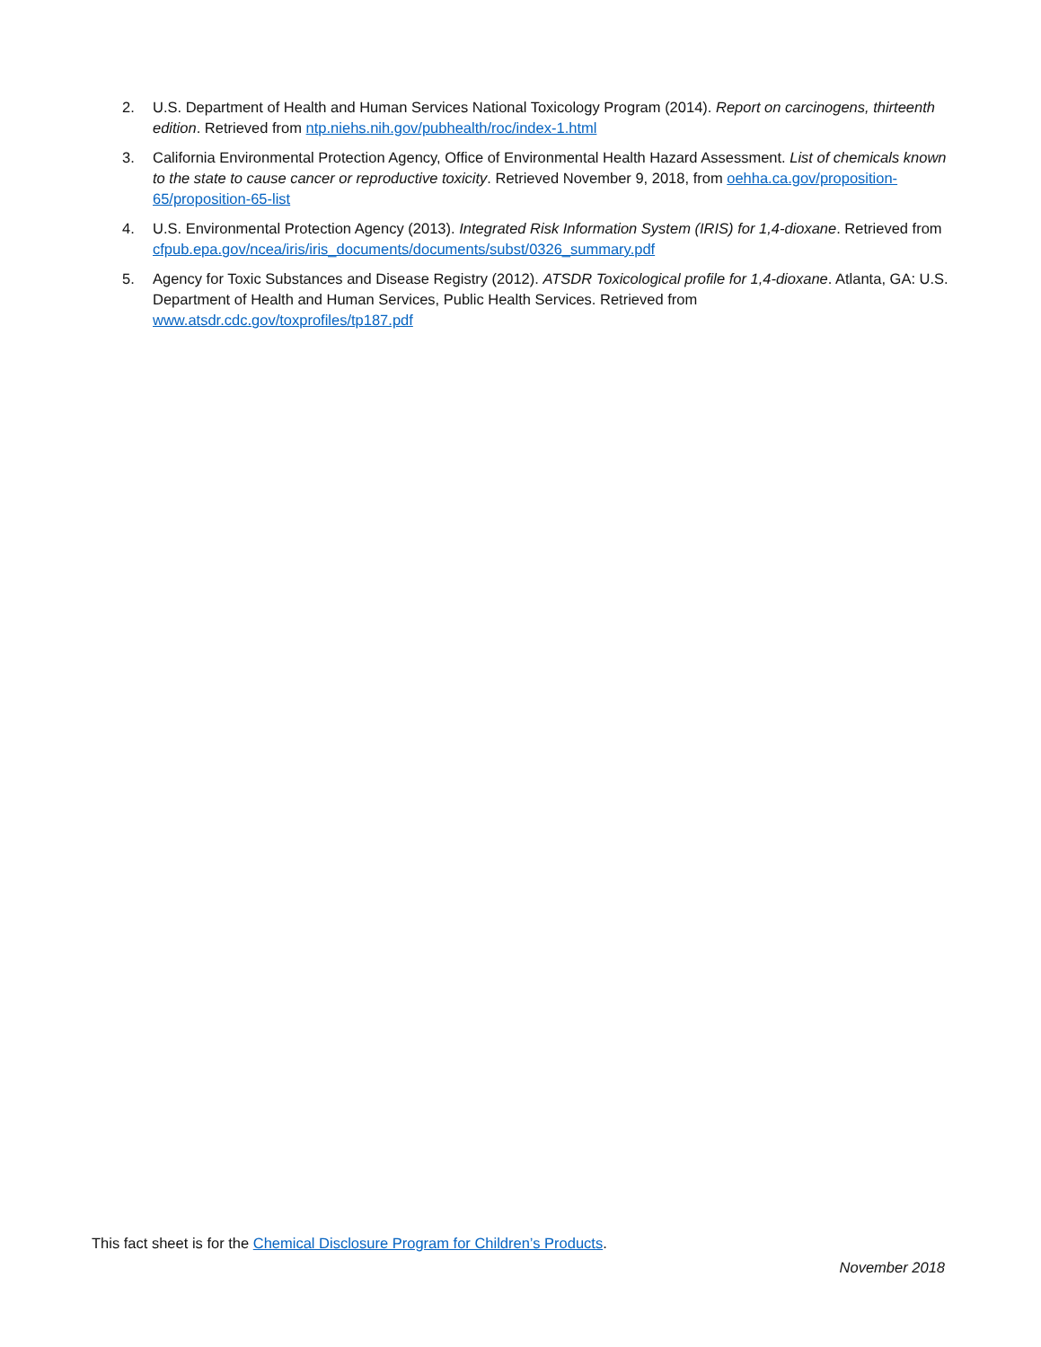2. U.S. Department of Health and Human Services National Toxicology Program (2014). Report on carcinogens, thirteenth edition. Retrieved from ntp.niehs.nih.gov/pubhealth/roc/index-1.html
3. California Environmental Protection Agency, Office of Environmental Health Hazard Assessment. List of chemicals known to the state to cause cancer or reproductive toxicity. Retrieved November 9, 2018, from oehha.ca.gov/proposition-65/proposition-65-list
4. U.S. Environmental Protection Agency (2013). Integrated Risk Information System (IRIS) for 1,4-dioxane. Retrieved from cfpub.epa.gov/ncea/iris/iris_documents/documents/subst/0326_summary.pdf
5. Agency for Toxic Substances and Disease Registry (2012). ATSDR Toxicological profile for 1,4-dioxane. Atlanta, GA: U.S. Department of Health and Human Services, Public Health Services. Retrieved from www.atsdr.cdc.gov/toxprofiles/tp187.pdf
This fact sheet is for the Chemical Disclosure Program for Children’s Products.
November 2018